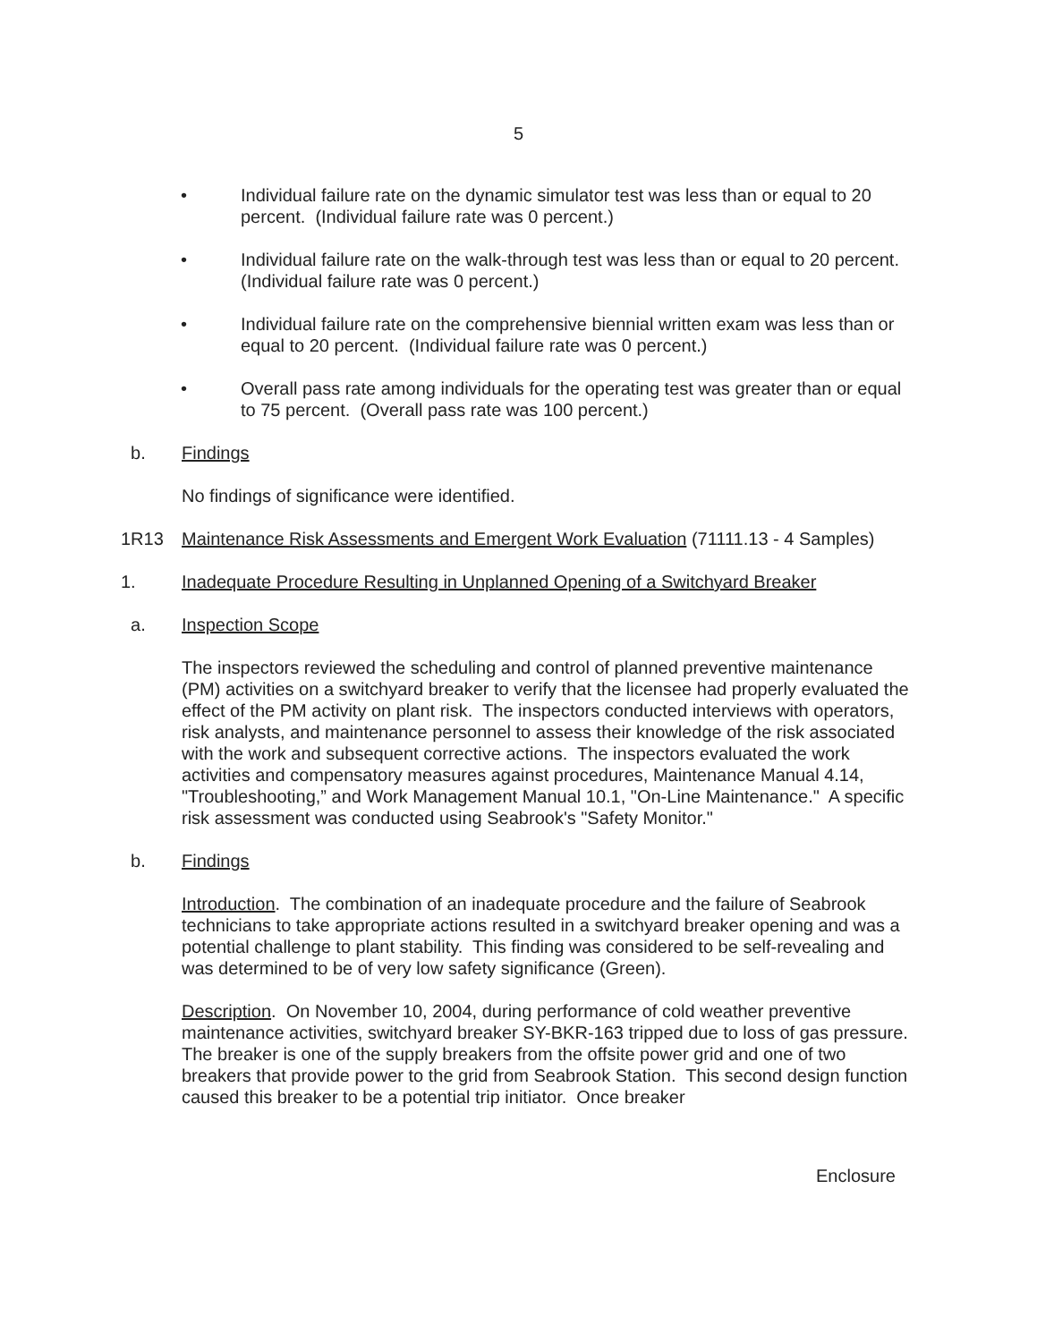5
• Individual failure rate on the dynamic simulator test was less than or equal to 20 percent. (Individual failure rate was 0 percent.)
• Individual failure rate on the walk-through test was less than or equal to 20 percent. (Individual failure rate was 0 percent.)
• Individual failure rate on the comprehensive biennial written exam was less than or equal to 20 percent. (Individual failure rate was 0 percent.)
• Overall pass rate among individuals for the operating test was greater than or equal to 75 percent. (Overall pass rate was 100 percent.)
b. Findings
No findings of significance were identified.
1R13 Maintenance Risk Assessments and Emergent Work Evaluation (71111.13 - 4 Samples)
1. Inadequate Procedure Resulting in Unplanned Opening of a Switchyard Breaker
a. Inspection Scope
The inspectors reviewed the scheduling and control of planned preventive maintenance (PM) activities on a switchyard breaker to verify that the licensee had properly evaluated the effect of the PM activity on plant risk. The inspectors conducted interviews with operators, risk analysts, and maintenance personnel to assess their knowledge of the risk associated with the work and subsequent corrective actions. The inspectors evaluated the work activities and compensatory measures against procedures, Maintenance Manual 4.14, "Troubleshooting,” and Work Management Manual 10.1, "On-Line Maintenance." A specific risk assessment was conducted using Seabrook's "Safety Monitor."
b. Findings
Introduction. The combination of an inadequate procedure and the failure of Seabrook technicians to take appropriate actions resulted in a switchyard breaker opening and was a potential challenge to plant stability. This finding was considered to be self-revealing and was determined to be of very low safety significance (Green).
Description. On November 10, 2004, during performance of cold weather preventive maintenance activities, switchyard breaker SY-BKR-163 tripped due to loss of gas pressure. The breaker is one of the supply breakers from the offsite power grid and one of two breakers that provide power to the grid from Seabrook Station. This second design function caused this breaker to be a potential trip initiator. Once breaker
Enclosure